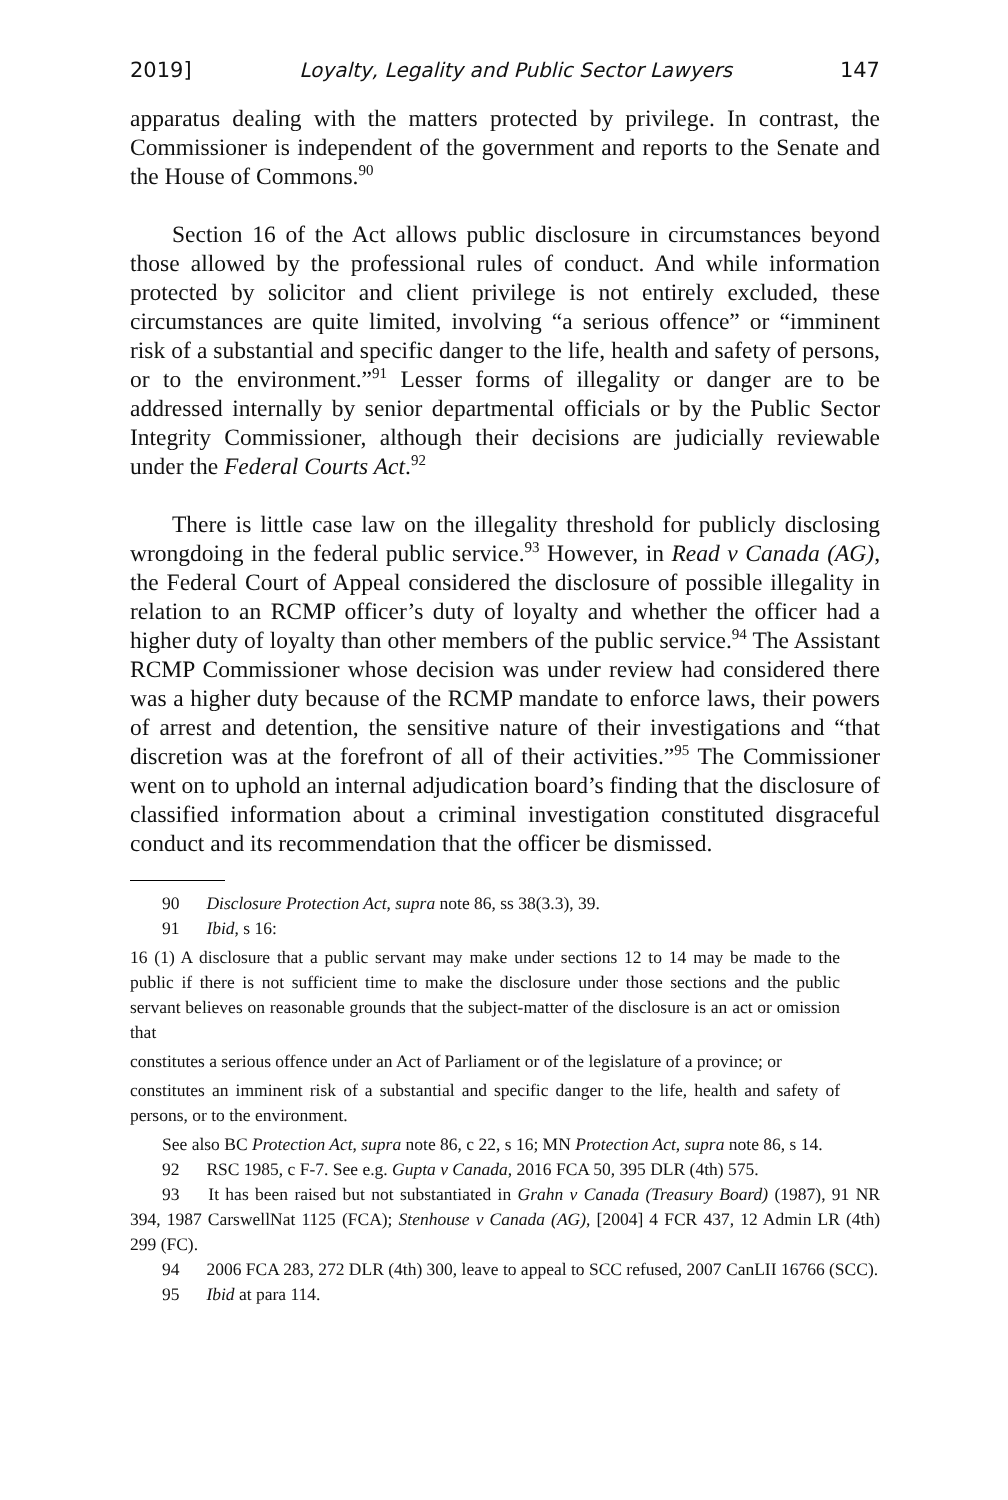2019] Loyalty, Legality and Public Sector Lawyers 147
apparatus dealing with the matters protected by privilege. In contrast, the Commissioner is independent of the government and reports to the Senate and the House of Commons.<sup>90</sup>
Section 16 of the Act allows public disclosure in circumstances beyond those allowed by the professional rules of conduct. And while information protected by solicitor and client privilege is not entirely excluded, these circumstances are quite limited, involving “a serious offence” or “imminent risk of a substantial and specific danger to the life, health and safety of persons, or to the environment.”<sup>91</sup> Lesser forms of illegality or danger are to be addressed internally by senior departmental officials or by the Public Sector Integrity Commissioner, although their decisions are judicially reviewable under the Federal Courts Act.<sup>92</sup>
There is little case law on the illegality threshold for publicly disclosing wrongdoing in the federal public service.<sup>93</sup> However, in Read v Canada (AG), the Federal Court of Appeal considered the disclosure of possible illegality in relation to an RCMP officer’s duty of loyalty and whether the officer had a higher duty of loyalty than other members of the public service.<sup>94</sup> The Assistant RCMP Commissioner whose decision was under review had considered there was a higher duty because of the RCMP mandate to enforce laws, their powers of arrest and detention, the sensitive nature of their investigations and “that discretion was at the forefront of all of their activities.”<sup>95</sup> The Commissioner went on to uphold an internal adjudication board’s finding that the disclosure of classified information about a criminal investigation constituted disgraceful conduct and its recommendation that the officer be dismissed.
90 Disclosure Protection Act, supra note 86, ss 38(3.3), 39.
91 Ibid, s 16:
16 (1) A disclosure that a public servant may make under sections 12 to 14 may be made to the public if there is not sufficient time to make the disclosure under those sections and the public servant believes on reasonable grounds that the subject-matter of the disclosure is an act or omission that
constitutes a serious offence under an Act of Parliament or of the legislature of a province; or
constitutes an imminent risk of a substantial and specific danger to the life, health and safety of persons, or to the environment.
See also BC Protection Act, supra note 86, c 22, s 16; MN Protection Act, supra note 86, s 14.
92 RSC 1985, c F-7. See e.g. Gupta v Canada, 2016 FCA 50, 395 DLR (4th) 575.
93 It has been raised but not substantiated in Grahn v Canada (Treasury Board) (1987), 91 NR 394, 1987 CarswellNat 1125 (FCA); Stenhouse v Canada (AG), [2004] 4 FCR 437, 12 Admin LR (4th) 299 (FC).
94 2006 FCA 283, 272 DLR (4th) 300, leave to appeal to SCC refused, 2007 CanLII 16766 (SCC).
95 Ibid at para 114.